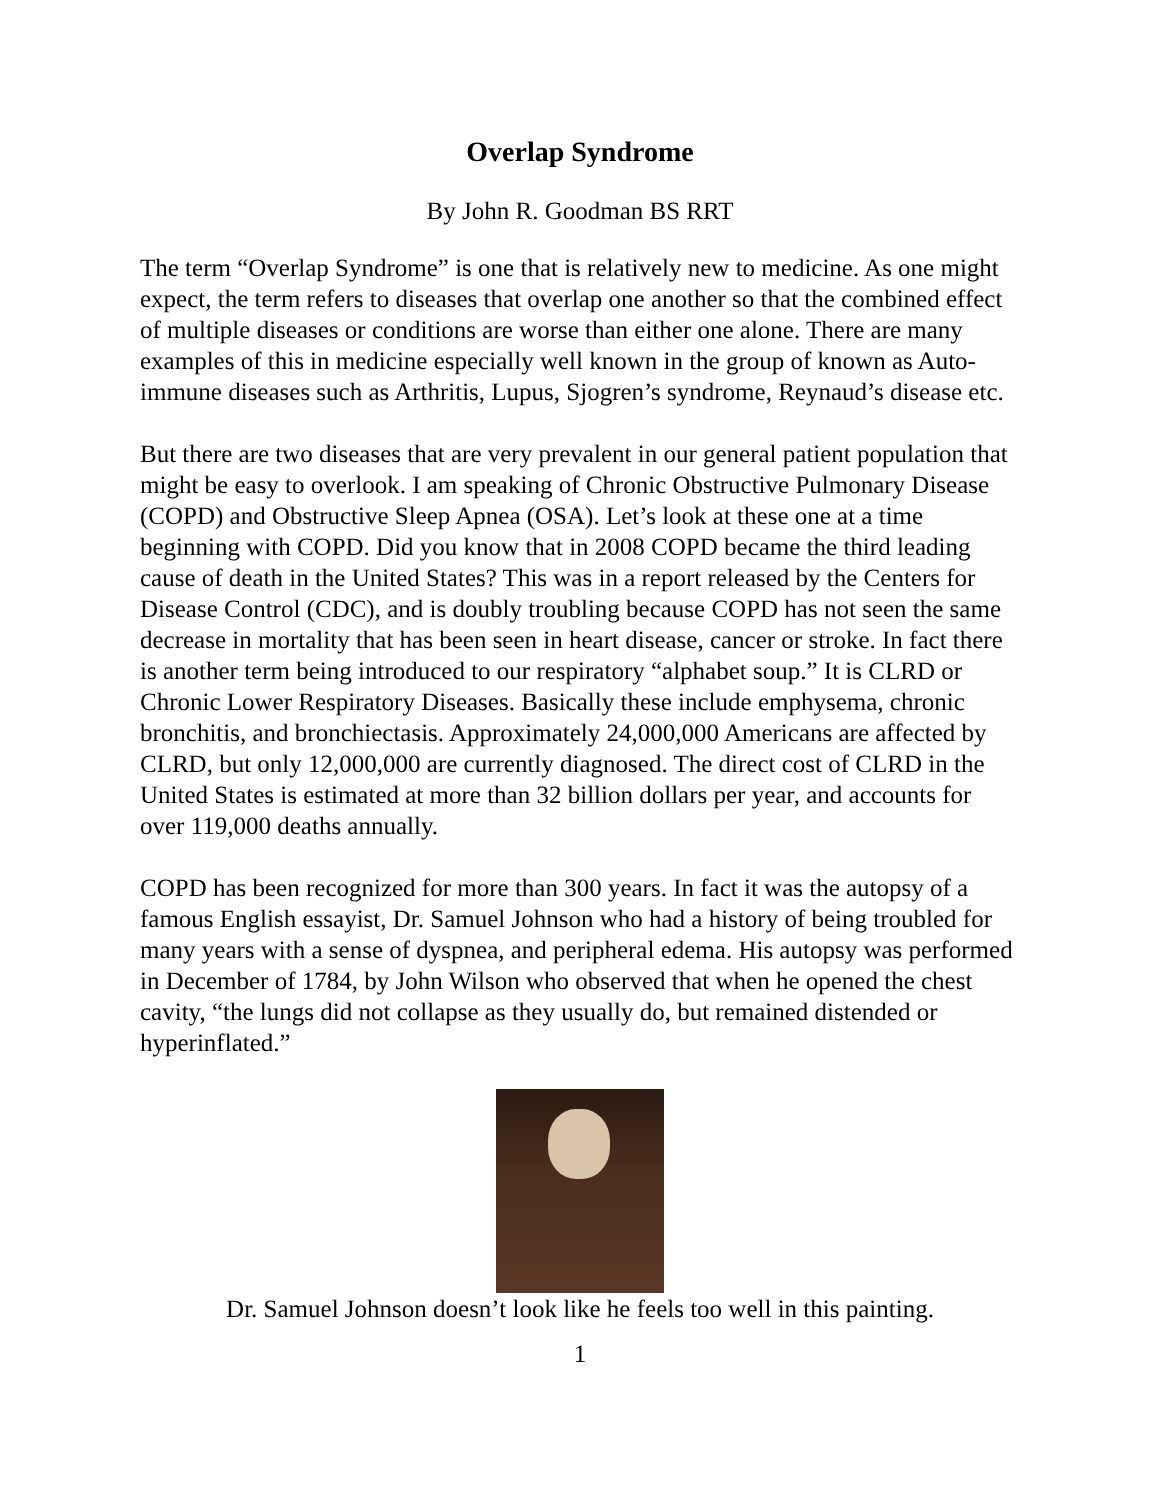Overlap Syndrome
By John R. Goodman BS RRT
The term “Overlap Syndrome” is one that is relatively new to medicine. As one might expect, the term refers to diseases that overlap one another so that the combined effect of multiple diseases or conditions are worse than either one alone. There are many examples of this in medicine especially well known in the group of known as Auto-immune diseases such as Arthritis, Lupus, Sjogren’s syndrome, Reynaud’s disease etc.
But there are two diseases that are very prevalent in our general patient population that might be easy to overlook. I am speaking of Chronic Obstructive Pulmonary Disease (COPD) and Obstructive Sleep Apnea (OSA). Let’s look at these one at a time beginning with COPD. Did you know that in 2008 COPD became the third leading cause of death in the United States? This was in a report released by the Centers for Disease Control (CDC), and is doubly troubling because COPD has not seen the same decrease in mortality that has been seen in heart disease, cancer or stroke. In fact there is another term being introduced to our respiratory “alphabet soup.” It is CLRD or Chronic Lower Respiratory Diseases. Basically these include emphysema, chronic bronchitis, and bronchiectasis. Approximately 24,000,000 Americans are affected by CLRD, but only 12,000,000 are currently diagnosed. The direct cost of CLRD in the United States is estimated at more than 32 billion dollars per year, and accounts for over 119,000 deaths annually.
COPD has been recognized for more than 300 years. In fact it was the autopsy of a famous English essayist, Dr. Samuel Johnson who had a history of being troubled for many years with a sense of dyspnea, and peripheral edema. His autopsy was performed in December of 1784, by John Wilson who observed that when he opened the chest cavity, “the lungs did not collapse as they usually do, but remained distended or hyperinflated.”
Dr. Samuel Johnson doesn’t look like he feels too well in this painting.
1